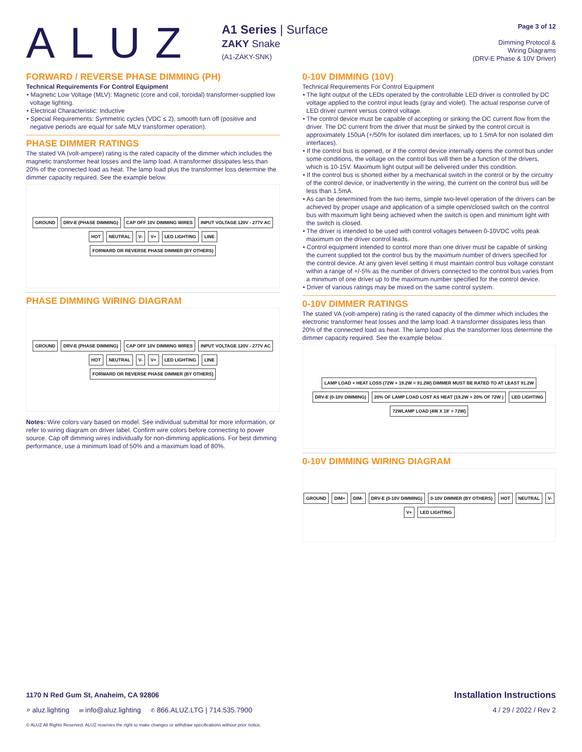ALUZ
A1 Series | Surface
ZAKY Snake
(A1-ZAKY-SNK)
Page 3 of 12
Dimming Protocol &
Wiring Diagrams
(DRV-E Phase & 10V Driver)
FORWARD / REVERSE PHASE DIMMING (PH)
Technical Requirements For Control Equipment
• Magnetic Low Voltage (MLV): Magnetic (core and coil, toroidal) transformer-supplied low voltage lighting.
• Electrical Characteristic: Inductive
• Special Requirements: Symmetric cycles (VDC ≤ 2), smooth turn off (positive and negative periods are equal for safe MLV transformer operation).
PHASE DIMMER RATINGS
The stated VA (volt-ampere) rating is the rated capacity of the dimmer which includes the magnetic transformer heat losses and the lamp load. A transformer dissipates less than 20% of the connected load as heat. The lamp load plus the transformer loss determine the dimmer capacity required. See the example below.
GROUND DRV-E (PHASE DIMMING) CAP OFF 10V DIMMING WIRES INPUT VOLTAGE 120V - 277V AC HOT NEUTRAL V- V+ LED LIGHTING LINE FORWARD OR REVERSE PHASE DIMMER (BY OTHERS)
PHASE DIMMING WIRING DIAGRAM
GROUND DRV-E (PHASE DIMMING) CAP OFF 10V DIMMING WIRES INPUT VOLTAGE 120V - 277V AC HOT NEUTRAL V- V+ LED LIGHTING LINE FORWARD OR REVERSE PHASE DIMMER (BY OTHERS)
Notes: Wire colors vary based on model. See individual submittal for more information, or refer to wiring diagram on driver label. Confirm wire colors before connecting to power source. Cap off dimming wires individually for non-dimming applications. For best dimming performance, use a minimum load of 50% and a maximum load of 80%.
0-10V DIMMING (10V)
Technical Requirements For Control Equipment
• The light output of the LEDs operated by the controllable LED driver is controlled by DC voltage applied to the control input leads (gray and violet). The actual response curve of LED driver current versus control voltage.
• The control device must be capable of accepting or sinking the DC current flow from the driver. The DC current from the driver that must be sinked by the control circuit is approximately 150uA (+/50% for isolated dim interfaces, up to 1.5mA for non isolated dim interfaces).
• If the control bus is opened, or if the control device internally opens the control bus under some conditions, the voltage on the control bus will then be a function of the drivers, which is 10-15V. Maximum light output will be delivered under this condition.
• If the control bus is shorted either by a mechanical switch in the control or by the circuitry of the control device, or inadvertently in the wiring, the current on the control bus will be less than 1.5mA.
• As can be determined from the two items, simple two-level operation of the drivers can be achieved by proper usage and application of a simple open/closed switch on the control bus with maximum light being achieved when the switch is open and minimum light with the switch is closed.
• The driver is intended to be used with control voltages between 0-10VDC volts peak maximum on the driver control leads.
• Control equipment intended to control more than one driver must be capable of sinking the current supplied tot the control bus by the maximum number of drivers specified for the control device. At any given level setting it must maintain control bus voltage constant within a range of +/-5% as the number of drivers connected to the control bus varies from a minimum of one driver up to the maximum number specified for the control device.
• Driver of various ratings may be mixed on the same control system.
0-10V DIMMER RATINGS
The stated VA (volt-ampere) rating is the rated capacity of the dimmer which includes the electronic transformer heat losses and the lamp load. A transformer dissipates less than 20% of the connected load as heat. The lamp load plus the transformer loss determine the dimmer capacity required. See the example below.
LAMP LOAD + HEAT LOSS (72W + 19.2W = 91.2W) DIMMER MUST BE RATED TO AT LEAST 91.2W DRV-E (0-10V DIMMING) 20% OF LAMP LOAD LOST AS HEAT (19.2W = 20% OF 72W ) LED LIGHTING 72WLAMP LOAD (4W X 18' = 72W)
0-10V DIMMING WIRING DIAGRAM
GROUND DIM+ DIM- DRV-E (0-10V DIMMING) 0-10V DIMMER (BY OTHERS) HOT NEUTRAL V- V+ LED LIGHTING
1170 N Red Gum St, Anaheim, CA 92806 Installation Instructions
⌕ aluz.lighting ✉ info@aluz.lighting ✆ 866.ALUZ.LTG | 714.535.7900 4 / 29 / 2022 / Rev 2
© ALUZ All Rights Reserved. ALUZ reserves the right to make changes or withdraw specifications without prior notice.